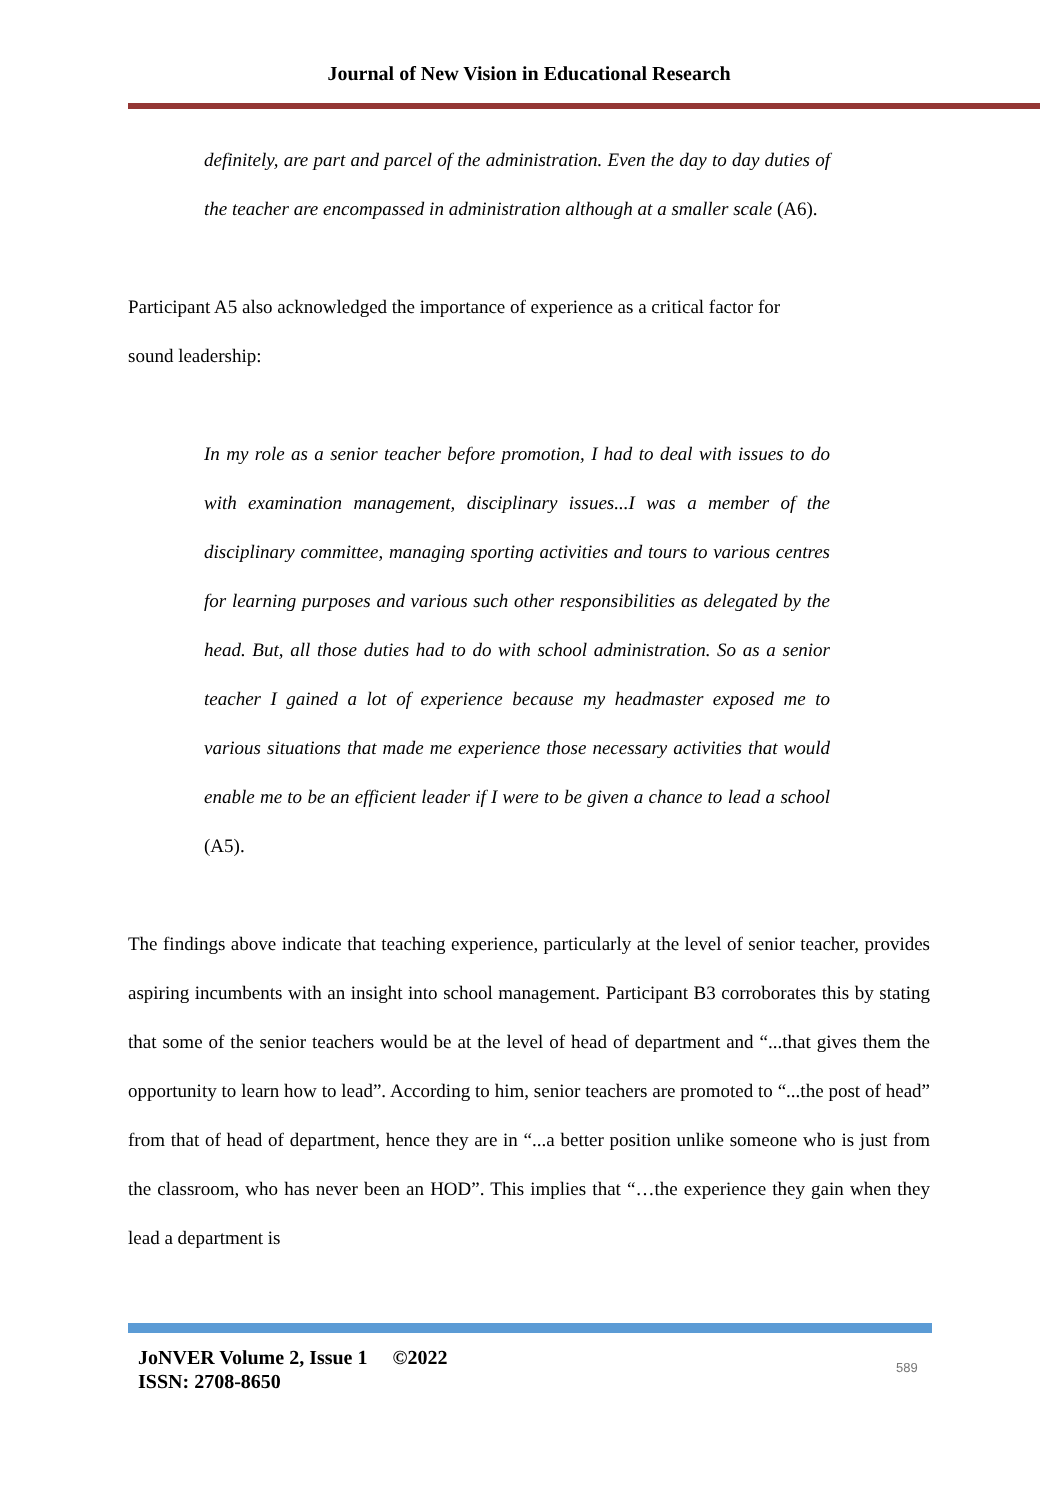Journal of New Vision in Educational Research
definitely, are part and parcel of the administration. Even the day to day duties of the teacher are encompassed in administration although at a smaller scale (A6).
Participant A5 also acknowledged the importance of experience as a critical factor for sound leadership:
In my role as a senior teacher before promotion, I had to deal with issues to do with examination management, disciplinary issues...I was a member of the disciplinary committee, managing sporting activities and tours to various centres for learning purposes and various such other responsibilities as delegated by the head. But, all those duties had to do with school administration. So as a senior teacher I gained a lot of experience because my headmaster exposed me to various situations that made me experience those necessary activities that would enable me to be an efficient leader if I were to be given a chance to lead a school (A5).
The findings above indicate that teaching experience, particularly at the level of senior teacher, provides aspiring incumbents with an insight into school management. Participant B3 corroborates this by stating that some of the senior teachers would be at the level of head of department and “...that gives them the opportunity to learn how to lead”. According to him, senior teachers are promoted to “...the post of head” from that of head of department, hence they are in “...a better position unlike someone who is just from the classroom, who has never been an HOD”. This implies that “…the experience they gain when they lead a department is
JoNVER Volume 2, Issue 1 ©2022
ISSN: 2708-8650
589